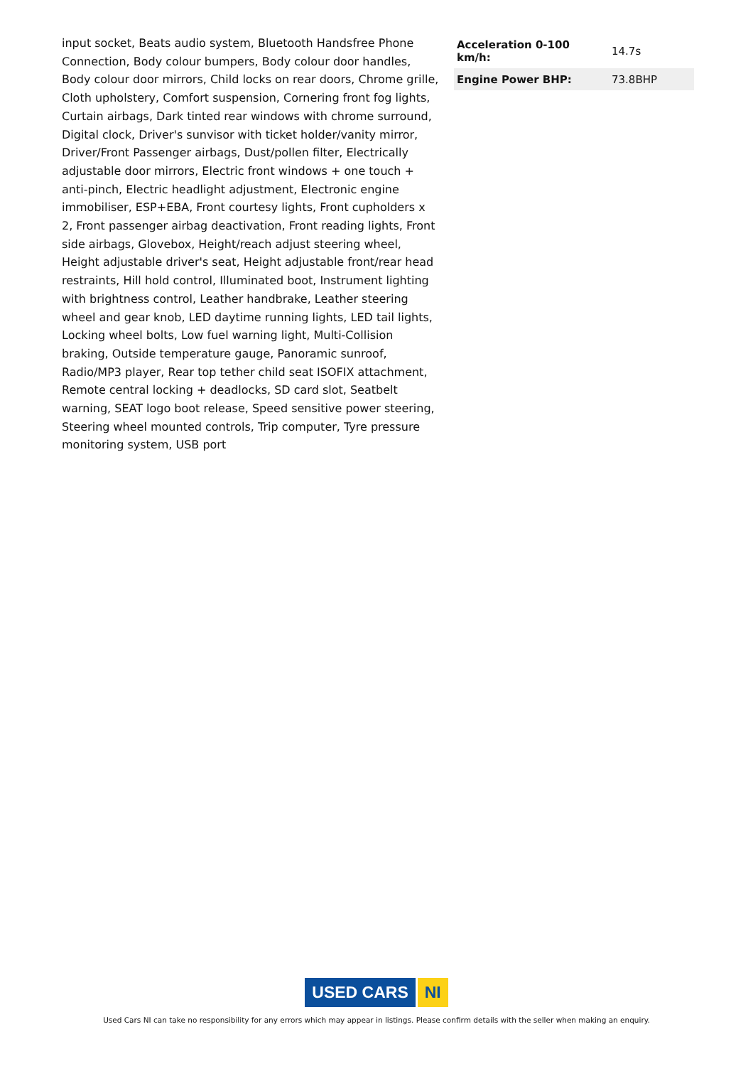input socket, Beats audio system, Bluetooth Handsfree Phone Connection, Body colour bumpers, Body colour door handles, Body colour door mirrors, Child locks on rear doors, Chrome grille, Cloth upholstery, Comfort suspension, Cornering front fog lights, Curtain airbags, Dark tinted rear windows with chrome surround, Digital clock, Driver's sunvisor with ticket holder/vanity mirror, Driver/Front Passenger airbags, Dust/pollen filter, Electrically adjustable door mirrors, Electric front windows + one touch + anti-pinch, Electric headlight adjustment, Electronic engine immobiliser, ESP+EBA, Front courtesy lights, Front cupholders x 2, Front passenger airbag deactivation, Front reading lights, Front side airbags, Glovebox, Height/reach adjust steering wheel, Height adjustable driver's seat, Height adjustable front/rear head restraints, Hill hold control, Illuminated boot, Instrument lighting with brightness control, Leather handbrake, Leather steering wheel and gear knob, LED daytime running lights, LED tail lights, Locking wheel bolts, Low fuel warning light, Multi-Collision braking, Outside temperature gauge, Panoramic sunroof, Radio/MP3 player, Rear top tether child seat ISOFIX attachment, Remote central locking + deadlocks, SD card slot, Seatbelt warning, SEAT logo boot release, Speed sensitive power steering, Steering wheel mounted controls, Trip computer, Tyre pressure monitoring system, USB port
| Acceleration 0-100 km/h: | 14.7s |
| Engine Power BHP: | 73.8BHP |
USED CARS NI
Used Cars NI can take no responsibility for any errors which may appear in listings. Please confirm details with the seller when making an enquiry.